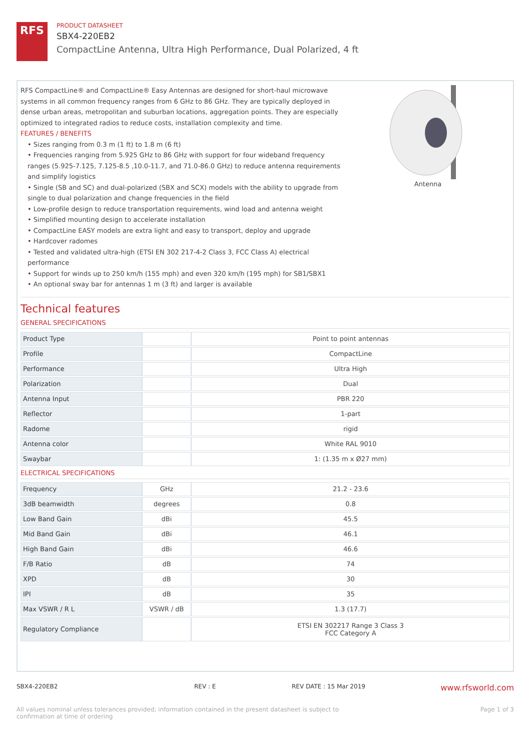RFS
PRODUCT DATASHEET
SBX4-220EB2
CompactLine Antenna, Ultra High Performance, Dual Polarized, 4 ft
RFS CompactLine® and CompactLine® Easy Antennas are designed for short-haul microwave systems in all common frequency ranges from 6 GHz to 86 GHz. They are typically deployed in dense urban areas, metropolitan and suburban locations, aggregation points. They are especially optimized to integrated radios to reduce costs, installation complexity and time.
FEATURES / BENEFITS
• Sizes ranging from 0.3 m (1 ft) to 1.8 m (6 ft)
• Frequencies ranging from 5.925 GHz to 86 GHz with support for four wideband frequency ranges (5.925-7.125, 7.125-8.5 ,10.0-11.7, and 71.0-86.0 GHz) to reduce antenna requirements and simplify logistics
• Single (SB and SC) and dual-polarized (SBX and SCX) models with the ability to upgrade from single to dual polarization and change frequencies in the field
• Low-profile design to reduce transportation requirements, wind load and antenna weight
• Simplified mounting design to accelerate installation
• CompactLine EASY models are extra light and easy to transport, deploy and upgrade
• Hardcover radomes
• Tested and validated ultra-high (ETSI EN 302 217-4-2 Class 3, FCC Class A) electrical performance
• Support for winds up to 250 km/h (155 mph) and even 320 km/h (195 mph) for SB1/SBX1
• An optional sway bar for antennas 1 m (3 ft) and larger is available
Antenna
Technical features
GENERAL SPECIFICATIONS
| Product Type | | Point to point antennas |
| Profile | | CompactLine |
| Performance | | Ultra High |
| Polarization | | Dual |
| Antenna Input | | PBR 220 |
| Reflector | | 1-part |
| Radome | | rigid |
| Antenna color | | White RAL 9010 |
| Swaybar | | 1: (1.35 m x Ø27 mm) |
ELECTRICAL SPECIFICATIONS
| Frequency | GHz | 21.2 - 23.6 |
| 3dB beamwidth | degrees | 0.8 |
| Low Band Gain | dBi | 45.5 |
| Mid Band Gain | dBi | 46.1 |
| High Band Gain | dBi | 46.6 |
| F/B Ratio | dB | 74 |
| XPD | dB | 30 |
| IPI | dB | 35 |
| Max VSWR / R L | VSWR / dB | 1.3 (17.7) |
| Regulatory Compliance | | ETSI EN 302217 Range 3 Class 3 FCC Category A |
SBX4-220EB2 REV : E REV DATE : 15 Mar 2019 www.rfsworld.com
All values nominal unless tolerances provided; information contained in the present datasheet is subject to confirmation at time of ordering Page 1 of 3